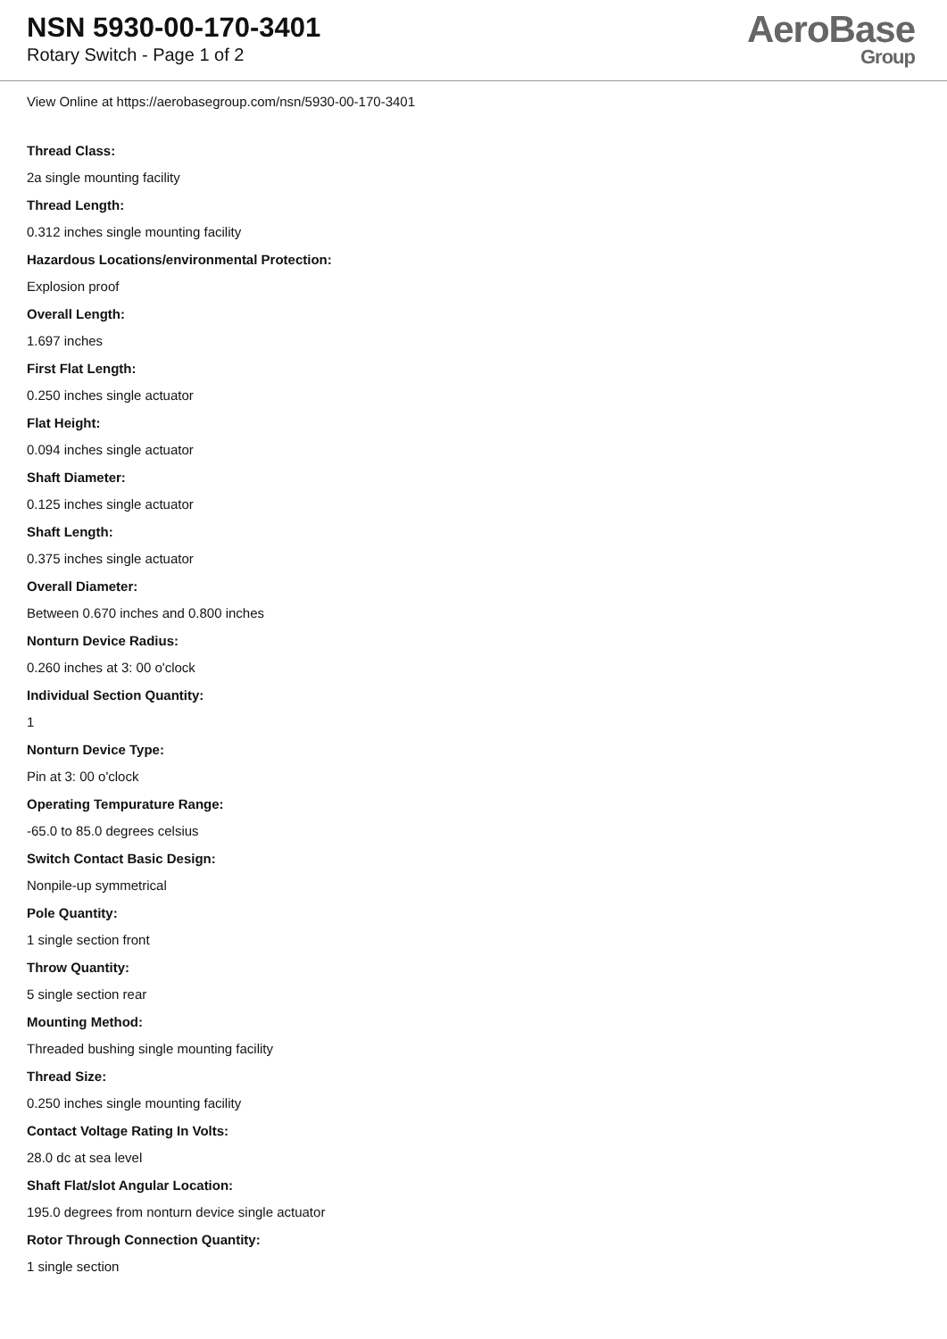NSN 5930-00-170-3401
Rotary Switch - Page 1 of 2
AeroBase
Group
View Online at https://aerobasegroup.com/nsn/5930-00-170-3401
Thread Class:
2a single mounting facility
Thread Length:
0.312 inches single mounting facility
Hazardous Locations/environmental Protection:
Explosion proof
Overall Length:
1.697 inches
First Flat Length:
0.250 inches single actuator
Flat Height:
0.094 inches single actuator
Shaft Diameter:
0.125 inches single actuator
Shaft Length:
0.375 inches single actuator
Overall Diameter:
Between 0.670 inches and 0.800 inches
Nonturn Device Radius:
0.260 inches at 3: 00 o'clock
Individual Section Quantity:
1
Nonturn Device Type:
Pin at 3: 00 o'clock
Operating Tempurature Range:
-65.0 to 85.0 degrees celsius
Switch Contact Basic Design:
Nonpile-up symmetrical
Pole Quantity:
1 single section front
Throw Quantity:
5 single section rear
Mounting Method:
Threaded bushing single mounting facility
Thread Size:
0.250 inches single mounting facility
Contact Voltage Rating In Volts:
28.0 dc at sea level
Shaft Flat/slot Angular Location:
195.0 degrees from nonturn device single actuator
Rotor Through Connection Quantity:
1 single section